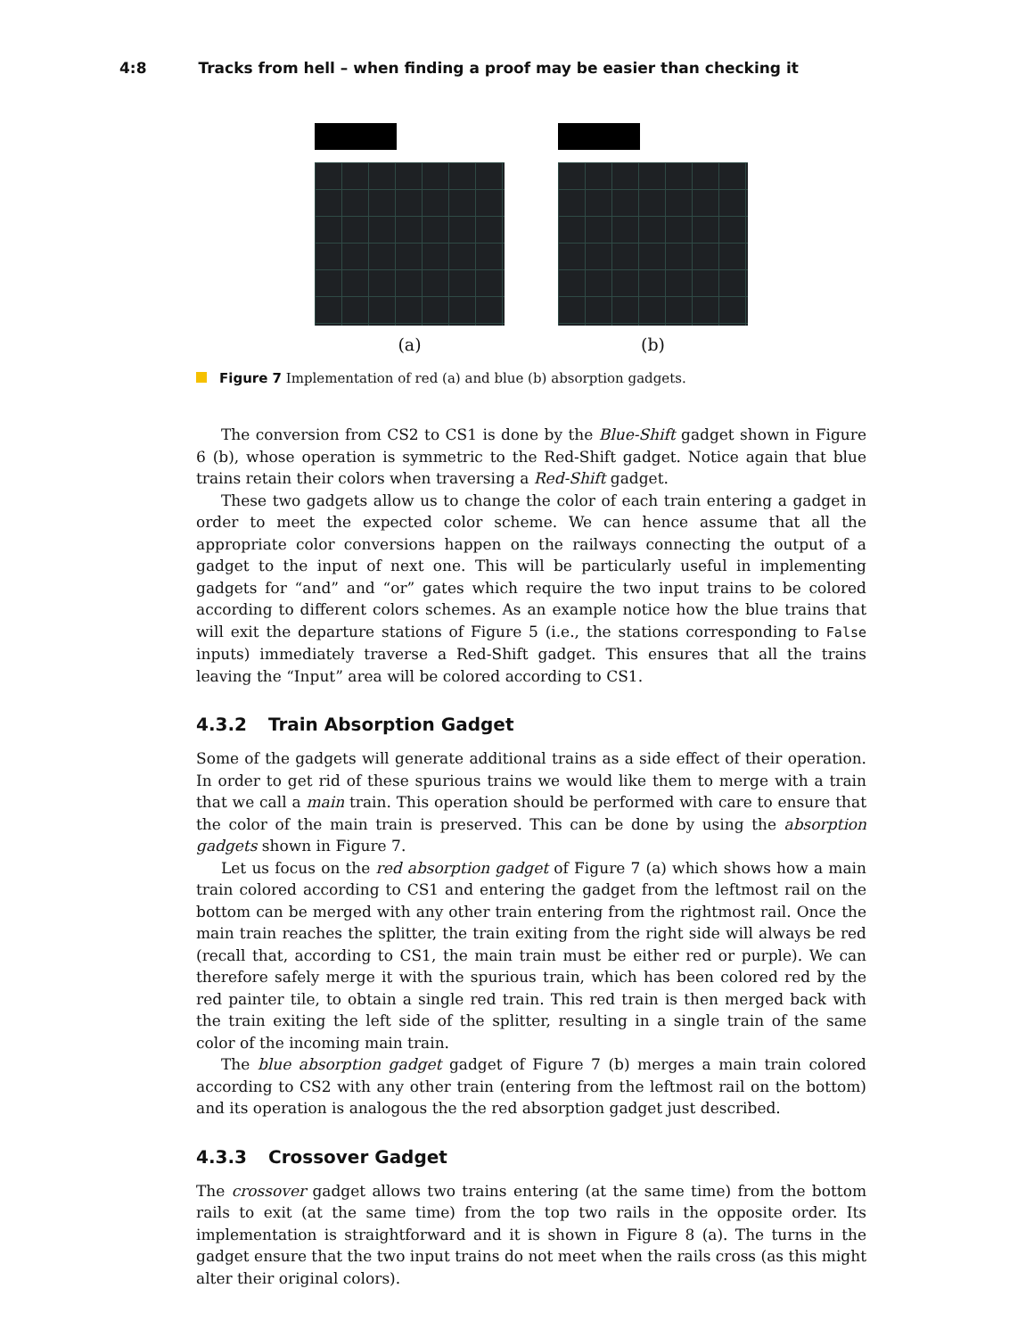4:8 Tracks from hell – when finding a proof may be easier than checking it
(a) (b)
Figure 7 Implementation of red (a) and blue (b) absorption gadgets.
The conversion from CS2 to CS1 is done by the Blue-Shift gadget shown in Figure 6 (b), whose operation is symmetric to the Red-Shift gadget. Notice again that blue trains retain their colors when traversing a Red-Shift gadget.
These two gadgets allow us to change the color of each train entering a gadget in order to meet the expected color scheme. We can hence assume that all the appropriate color conversions happen on the railways connecting the output of a gadget to the input of next one. This will be particularly useful in implementing gadgets for “and” and “or” gates which require the two input trains to be colored according to different colors schemes. As an example notice how the blue trains that will exit the departure stations of Figure 5 (i.e., the stations corresponding to False inputs) immediately traverse a Red-Shift gadget. This ensures that all the trains leaving the “Input” area will be colored according to CS1.
4.3.2 Train Absorption Gadget
Some of the gadgets will generate additional trains as a side effect of their operation. In order to get rid of these spurious trains we would like them to merge with a train that we call a main train. This operation should be performed with care to ensure that the color of the main train is preserved. This can be done by using the absorption gadgets shown in Figure 7.
Let us focus on the red absorption gadget of Figure 7 (a) which shows how a main train colored according to CS1 and entering the gadget from the leftmost rail on the bottom can be merged with any other train entering from the rightmost rail. Once the main train reaches the splitter, the train exiting from the right side will always be red (recall that, according to CS1, the main train must be either red or purple). We can therefore safely merge it with the spurious train, which has been colored red by the red painter tile, to obtain a single red train. This red train is then merged back with the train exiting the left side of the splitter, resulting in a single train of the same color of the incoming main train.
The blue absorption gadget gadget of Figure 7 (b) merges a main train colored according to CS2 with any other train (entering from the leftmost rail on the bottom) and its operation is analogous the the red absorption gadget just described.
4.3.3 Crossover Gadget
The crossover gadget allows two trains entering (at the same time) from the bottom rails to exit (at the same time) from the top two rails in the opposite order. Its implementation is straightforward and it is shown in Figure 8 (a). The turns in the gadget ensure that the two input trains do not meet when the rails cross (as this might alter their original colors).